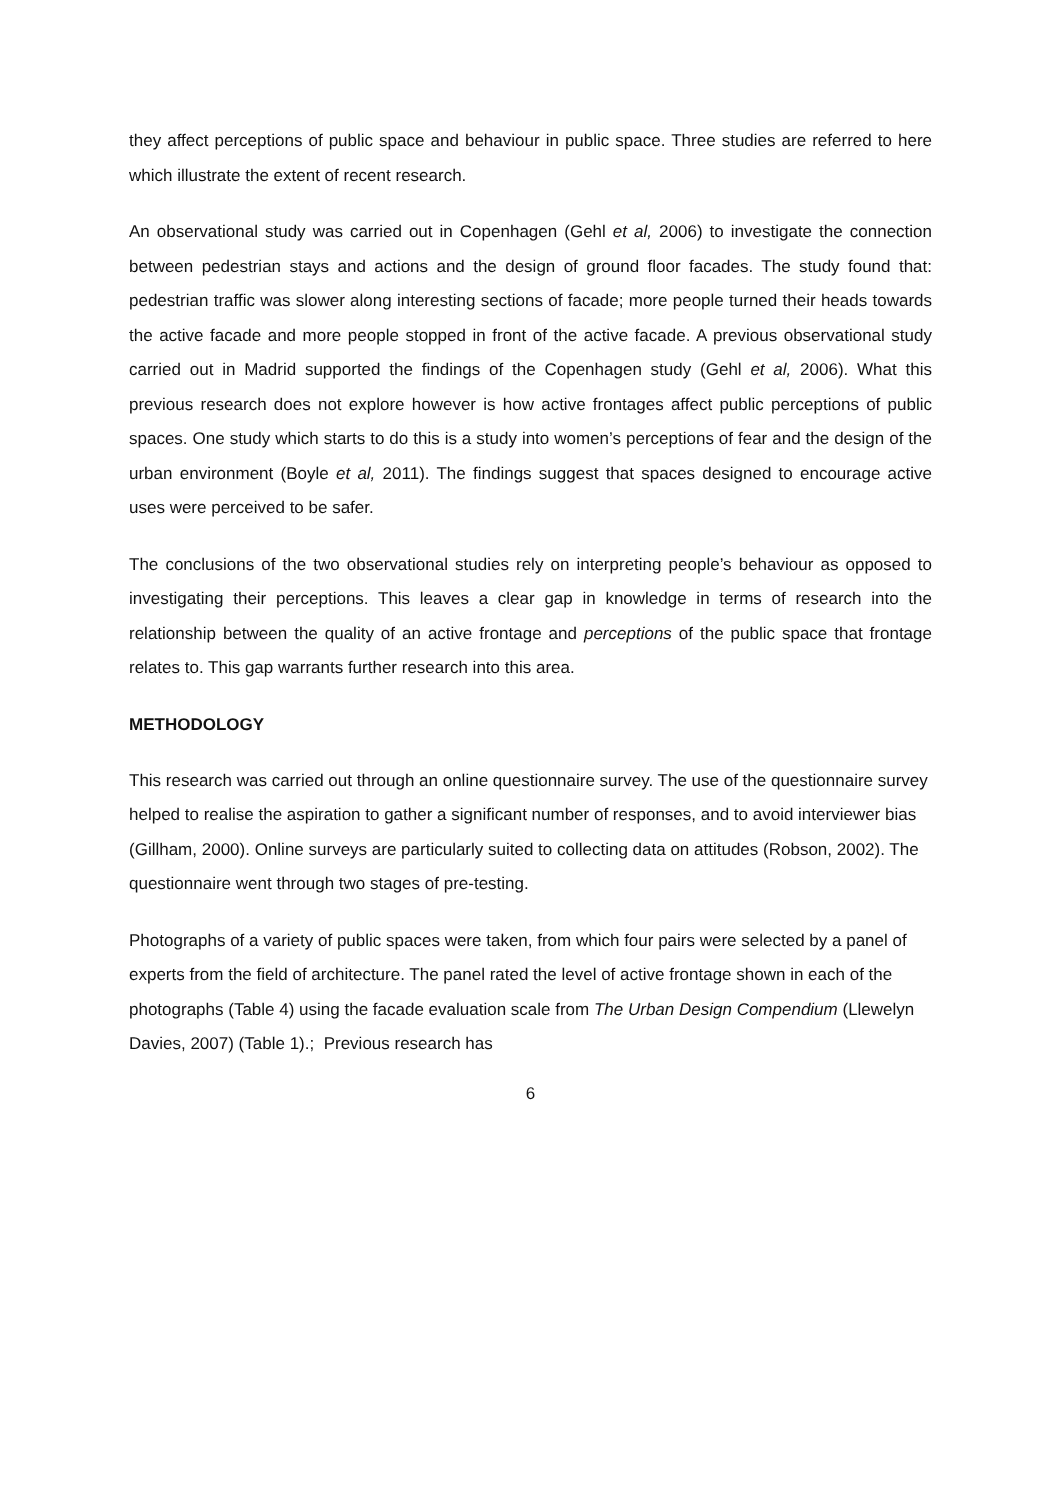they affect perceptions of public space and behaviour in public space. Three studies are referred to here which illustrate the extent of recent research.
An observational study was carried out in Copenhagen (Gehl et al, 2006) to investigate the connection between pedestrian stays and actions and the design of ground floor facades. The study found that: pedestrian traffic was slower along interesting sections of facade; more people turned their heads towards the active facade and more people stopped in front of the active facade. A previous observational study carried out in Madrid supported the findings of the Copenhagen study (Gehl et al, 2006). What this previous research does not explore however is how active frontages affect public perceptions of public spaces. One study which starts to do this is a study into women’s perceptions of fear and the design of the urban environment (Boyle et al, 2011). The findings suggest that spaces designed to encourage active uses were perceived to be safer.
The conclusions of the two observational studies rely on interpreting people’s behaviour as opposed to investigating their perceptions. This leaves a clear gap in knowledge in terms of research into the relationship between the quality of an active frontage and perceptions of the public space that frontage relates to. This gap warrants further research into this area.
METHODOLOGY
This research was carried out through an online questionnaire survey. The use of the questionnaire survey helped to realise the aspiration to gather a significant number of responses, and to avoid interviewer bias (Gillham, 2000). Online surveys are particularly suited to collecting data on attitudes (Robson, 2002). The questionnaire went through two stages of pre-testing.
Photographs of a variety of public spaces were taken, from which four pairs were selected by a panel of experts from the field of architecture. The panel rated the level of active frontage shown in each of the photographs (Table 4) using the facade evaluation scale from The Urban Design Compendium (Llewelyn Davies, 2007) (Table 1).; Previous research has
6